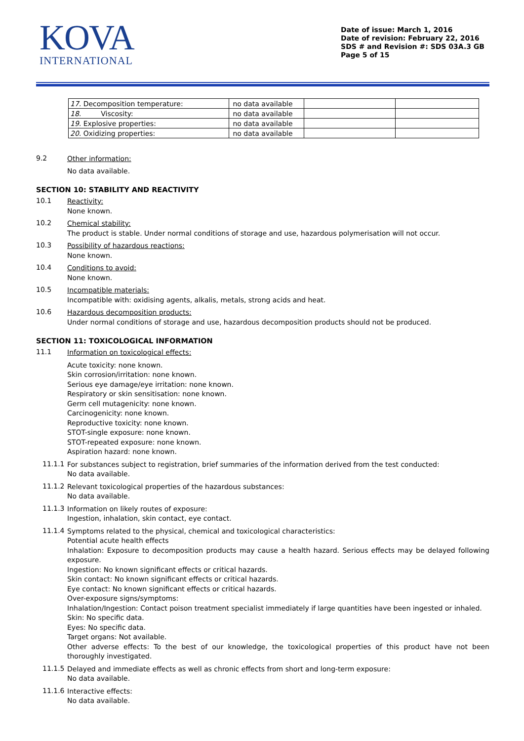KOVA
INTERNATIONAL
Date of issue: March 1, 2016
Date of revision: February 22, 2016
SDS # and Revision #: SDS 03A.3 GB
Page 5 of 15
| 17. Decomposition temperature: | no data available | | |
| 18. Viscosity: | no data available | | |
| 19. Explosive properties: | no data available | | |
| 20. Oxidizing properties: | no data available | | |
9.2
Other information:
No data available.
SECTION 10: STABILITY AND REACTIVITY
10.1
Reactivity:
None known.
10.2
Chemical stability:
The product is stable. Under normal conditions of storage and use, hazardous polymerisation will not occur.
10.3
Possibility of hazardous reactions:
None known.
10.4
Conditions to avoid:
None known.
10.5
Incompatible materials:
Incompatible with: oxidising agents, alkalis, metals, strong acids and heat.
10.6
Hazardous decomposition products:
Under normal conditions of storage and use, hazardous decomposition products should not be produced.
SECTION 11: TOXICOLOGICAL INFORMATION
11.1
Information on toxicological effects:
Acute toxicity: none known.
Skin corrosion/irritation: none known.
Serious eye damage/eye irritation: none known.
Respiratory or skin sensitisation: none known.
Germ cell mutagenicity: none known.
Carcinogenicity: none known.
Reproductive toxicity: none known.
STOT-single exposure: none known.
STOT-repeated exposure: none known.
Aspiration hazard: none known.
11.1.1
For substances subject to registration, brief summaries of the information derived from the test conducted:
No data available.
11.1.2
Relevant toxicological properties of the hazardous substances:
No data available.
11.1.3
Information on likely routes of exposure:
Ingestion, inhalation, skin contact, eye contact.
11.1.4
Symptoms related to the physical, chemical and toxicological characteristics:
Potential acute health effects
Inhalation: Exposure to decomposition products may cause a health hazard. Serious effects may be delayed following exposure.
Ingestion: No known significant effects or critical hazards.
Skin contact: No known significant effects or critical hazards.
Eye contact: No known significant effects or critical hazards.
Over-exposure signs/symptoms:
Inhalation/Ingestion: Contact poison treatment specialist immediately if large quantities have been ingested or inhaled.
Skin: No specific data.
Eyes: No specific data.
Target organs: Not available.
Other adverse effects: To the best of our knowledge, the toxicological properties of this product have not been thoroughly investigated.
11.1.5
Delayed and immediate effects as well as chronic effects from short and long-term exposure:
No data available.
11.1.6
Interactive effects:
No data available.